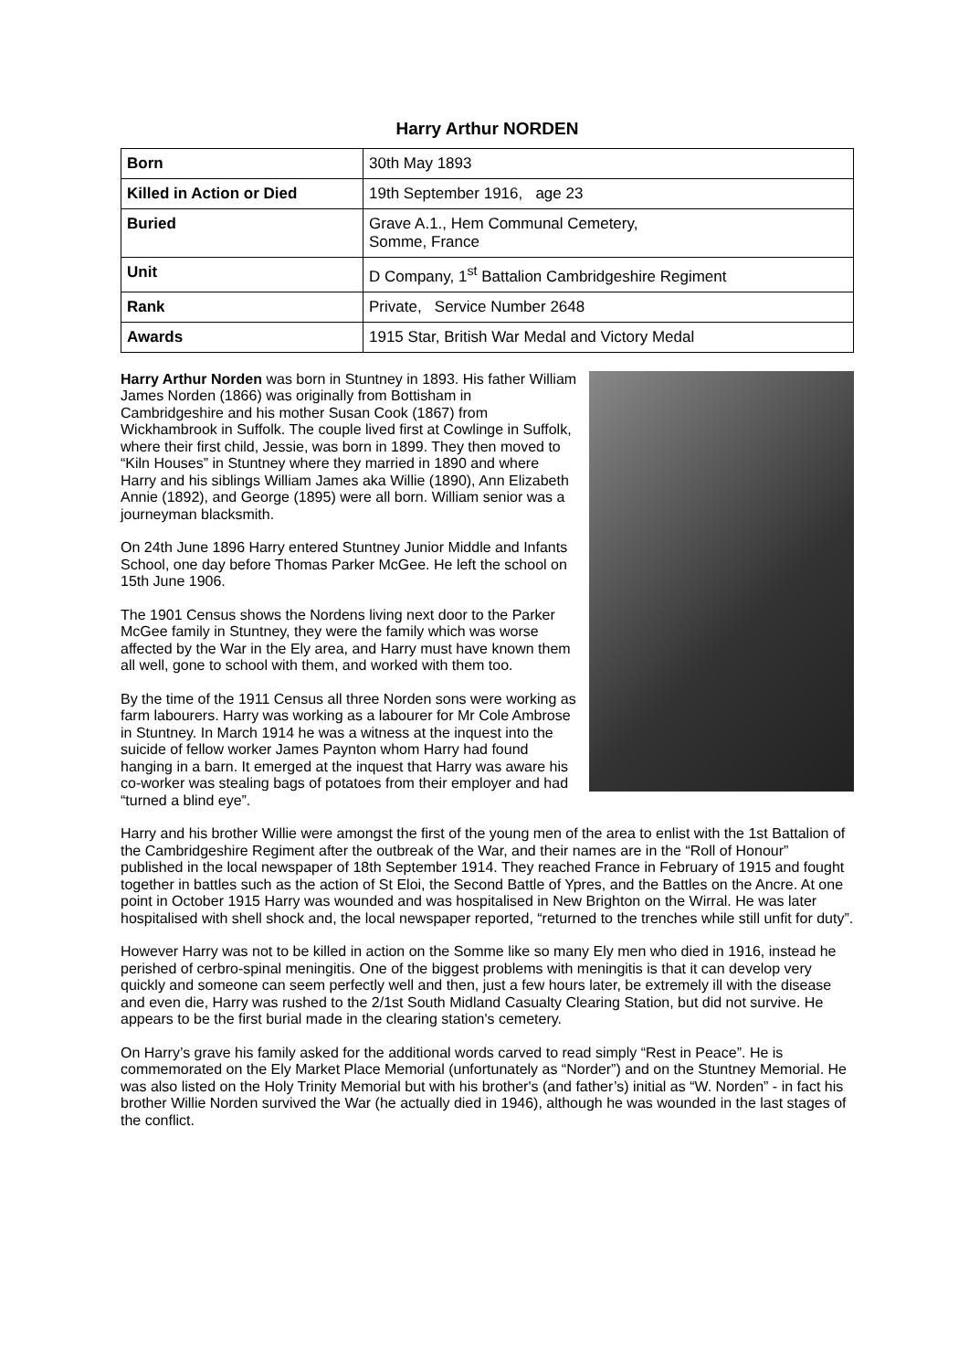Harry Arthur NORDEN
| Born | 30th May 1893 |
| Killed in Action or Died | 19th September 1916, age 23 |
| Buried | Grave A.1., Hem Communal Cemetery, Somme, France |
| Unit | D Company, 1<sup>st</sup> Battalion Cambridgeshire Regiment |
| Rank | Private, Service Number 2648 |
| Awards | 1915 Star, British War Medal and Victory Medal |
Harry Arthur Norden was born in Stuntney in 1893. His father William James Norden (1866) was originally from Bottisham in Cambridgeshire and his mother Susan Cook (1867) from Wickhambrook in Suffolk. The couple lived first at Cowlinge in Suffolk, where their first child, Jessie, was born in 1899. They then moved to “Kiln Houses” in Stuntney where they married in 1890 and where Harry and his siblings William James aka Willie (1890), Ann Elizabeth Annie (1892), and George (1895) were all born. William senior was a journeyman blacksmith.
On 24th June 1896 Harry entered Stuntney Junior Middle and Infants School, one day before Thomas Parker McGee. He left the school on 15th June 1906.
The 1901 Census shows the Nordens living next door to the Parker McGee family in Stuntney, they were the family which was worse affected by the War in the Ely area, and Harry must have known them all well, gone to school with them, and worked with them too.
By the time of the 1911 Census all three Norden sons were working as farm labourers. Harry was working as a labourer for Mr Cole Ambrose in Stuntney. In March 1914 he was a witness at the inquest into the suicide of fellow worker James Paynton whom Harry had found hanging in a barn. It emerged at the inquest that Harry was aware his co-worker was stealing bags of potatoes from their employer and had “turned a blind eye”.
Harry and his brother Willie were amongst the first of the young men of the area to enlist with the 1st Battalion of the Cambridgeshire Regiment after the outbreak of the War, and their names are in the “Roll of Honour” published in the local newspaper of 18th September 1914. They reached France in February of 1915 and fought together in battles such as the action of St Eloi, the Second Battle of Ypres, and the Battles on the Ancre. At one point in October 1915 Harry was wounded and was hospitalised in New Brighton on the Wirral. He was later hospitalised with shell shock and, the local newspaper reported, “returned to the trenches while still unfit for duty”.
However Harry was not to be killed in action on the Somme like so many Ely men who died in 1916, instead he perished of cerbro-spinal meningitis. One of the biggest problems with meningitis is that it can develop very quickly and someone can seem perfectly well and then, just a few hours later, be extremely ill with the disease and even die, Harry was rushed to the 2/1st South Midland Casualty Clearing Station, but did not survive. He appears to be the first burial made in the clearing station's cemetery.
On Harry’s grave his family asked for the additional words carved to read simply “Rest in Peace”. He is commemorated on the Ely Market Place Memorial (unfortunately as “Norder”) and on the Stuntney Memorial. He was also listed on the Holy Trinity Memorial but with his brother's (and father’s) initial as “W. Norden” - in fact his brother Willie Norden survived the War (he actually died in 1946), although he was wounded in the last stages of the conflict.